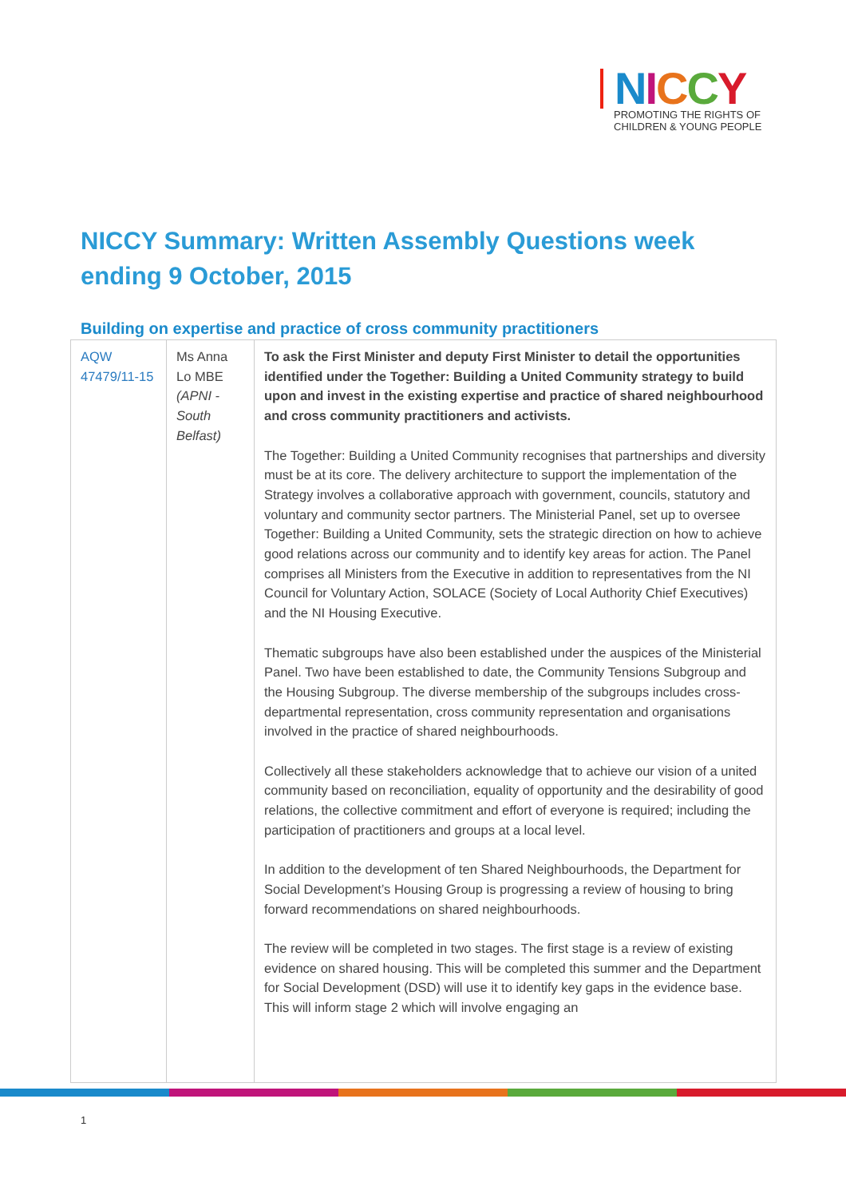NICCY
PROMOTING THE RIGHTS OF
CHILDREN & YOUNG PEOPLE
NICCY Summary: Written Assembly Questions week ending 9 October, 2015
Building on expertise and practice of cross community practitioners
| AQW 47479/11-15 | Ms Anna Lo MBE (APNI - South Belfast) | To ask the First Minister and deputy First Minister to detail the opportunities identified under the Together: Building a United Community strategy to build upon and invest in the existing expertise and practice of shared neighbourhood and cross community practitioners and activists. The Together: Building a United Community recognises that partnerships and diversity must be at its core. The delivery architecture to support the implementation of the Strategy involves a collaborative approach with government, councils, statutory and voluntary and community sector partners. The Ministerial Panel, set up to oversee Together: Building a United Community, sets the strategic direction on how to achieve good relations across our community and to identify key areas for action. The Panel comprises all Ministers from the Executive in addition to representatives from the NI Council for Voluntary Action, SOLACE (Society of Local Authority Chief Executives) and the NI Housing Executive. Thematic subgroups have also been established under the auspices of the Ministerial Panel. Two have been established to date, the Community Tensions Subgroup and the Housing Subgroup. The diverse membership of the subgroups includes cross-departmental representation, cross community representation and organisations involved in the practice of shared neighbourhoods. Collectively all these stakeholders acknowledge that to achieve our vision of a united community based on reconciliation, equality of opportunity and the desirability of good relations, the collective commitment and effort of everyone is required; including the participation of practitioners and groups at a local level. In addition to the development of ten Shared Neighbourhoods, the Department for Social Development’s Housing Group is progressing a review of housing to bring forward recommendations on shared neighbourhoods. The review will be completed in two stages. The first stage is a review of existing evidence on shared housing. This will be completed this summer and the Department for Social Development (DSD) will use it to identify key gaps in the evidence base. This will inform stage 2 which will involve engaging an |
1